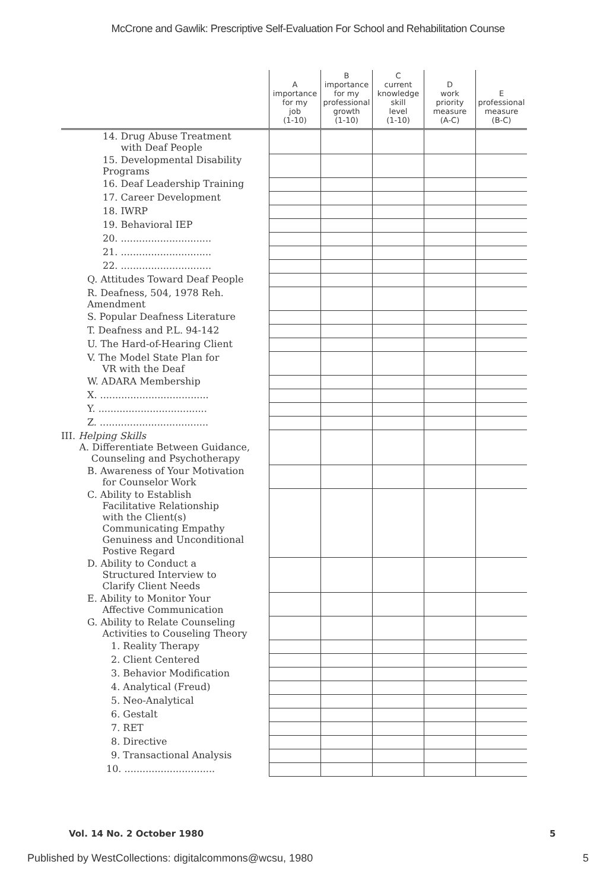McCrone and Gawlik: Prescriptive Self-Evaluation For School and Rehabilitation Counse
| | A importance for my job (1-10) | B importance for my professional growth (1-10) | C current knowledge skill level (1-10) | D work priority measure (A-C) | E professional measure (B-C) |
| --- | --- | --- | --- | --- | --- |
| 14. Drug Abuse Treatment with Deaf People | | | | | |
| 15. Developmental Disability Programs | | | | | |
| 16. Deaf Leadership Training | | | | | |
| 17. Career Development | | | | | |
| 18. IWRP | | | | | |
| 19. Behavioral IEP | | | | | |
| 20. .............................. | | | | | |
| 21. .............................. | | | | | |
| 22. .............................. | | | | | |
| Q. Attitudes Toward Deaf People | | | | | |
| R. Deafness, 504, 1978 Reh. Amendment | | | | | |
| S. Popular Deafness Literature | | | | | |
| T. Deafness and P.L. 94-142 | | | | | |
| U. The Hard-of-Hearing Client | | | | | |
| V. The Model State Plan for VR with the Deaf | | | | | |
| W. ADARA Membership | | | | | |
| X. .................................... | | | | | |
| Y. .................................... | | | | | |
| Z. .................................... | | | | | |
| III. Helping Skills A. Differentiate Between Guidance, Counseling and Psychotherapy | | | | | |
| B. Awareness of Your Motivation for Counselor Work | | | | | |
| C. Ability to Establish Facilitative Relationship with the Client(s) Communicating Empathy Genuiness and Unconditional Postive Regard | | | | | |
| D. Ability to Conduct a Structured Interview to Clarify Client Needs | | | | | |
| E. Ability to Monitor Your Affective Communication | | | | | |
| G. Ability to Relate Counseling Activities to Couseling Theory | | | | | |
| 1. Reality Therapy | | | | | |
| 2. Client Centered | | | | | |
| 3. Behavior Modification | | | | | |
| 4. Analytical (Freud) | | | | | |
| 5. Neo-Analytical | | | | | |
| 6. Gestalt | | | | | |
| 7. RET | | | | | |
| 8. Directive | | | | | |
| 9. Transactional Analysis | | | | | |
| 10. .............................. | | | | | |
Vol. 14 No. 2 October 1980 5
Published by WestCollections: digitalcommons@wcsu, 1980 5